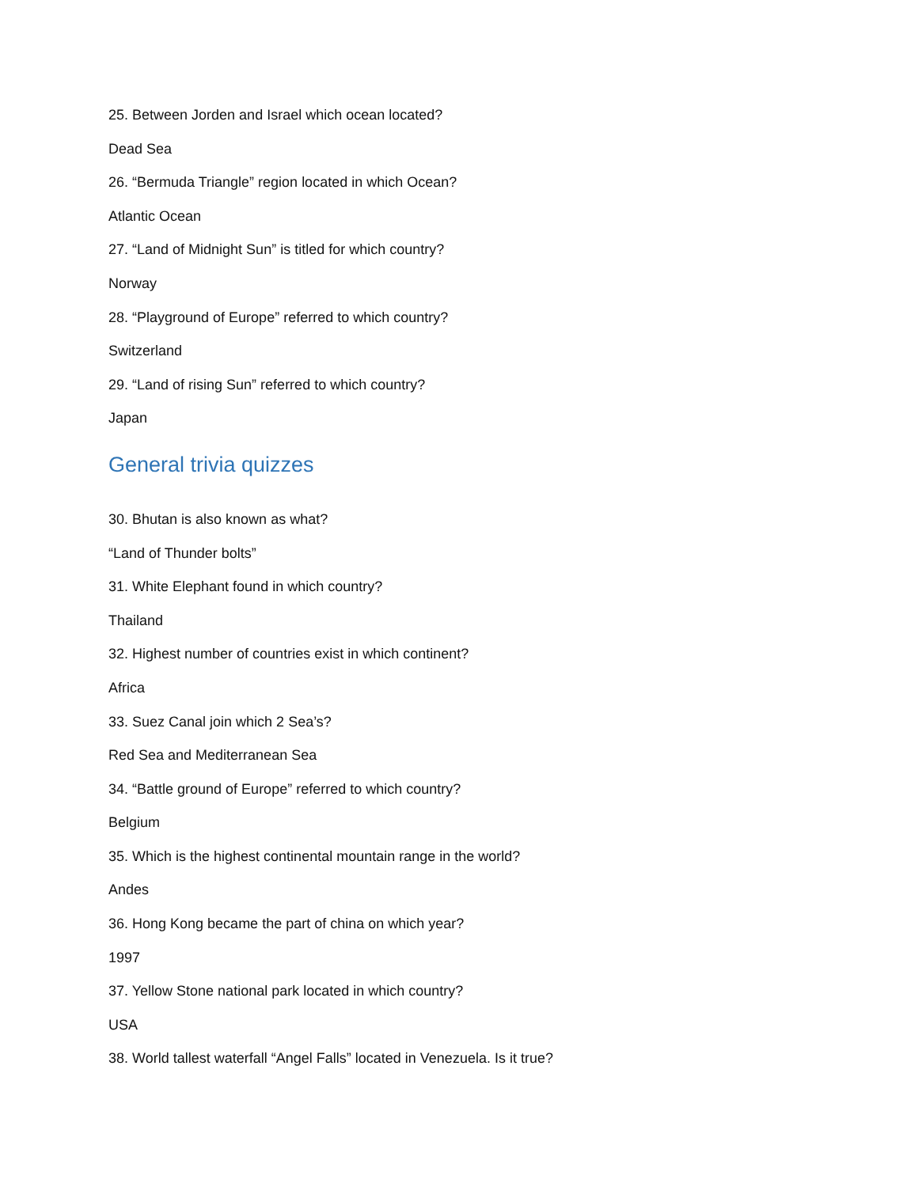25. Between Jorden and Israel which ocean located?
Dead Sea
26. “Bermuda Triangle” region located in which Ocean?
Atlantic Ocean
27. “Land of Midnight Sun” is titled for which country?
Norway
28. “Playground of Europe” referred to which country?
Switzerland
29. “Land of rising Sun” referred to which country?
Japan
General trivia quizzes
30. Bhutan is also known as what?
“Land of Thunder bolts”
31. White Elephant found in which country?
Thailand
32. Highest number of countries exist in which continent?
Africa
33. Suez Canal join which 2 Sea’s?
Red Sea and Mediterranean Sea
34. “Battle ground of Europe” referred to which country?
Belgium
35. Which is the highest continental mountain range in the world?
Andes
36. Hong Kong became the part of china on which year?
1997
37. Yellow Stone national park located in which country?
USA
38. World tallest waterfall “Angel Falls” located in Venezuela. Is it true?